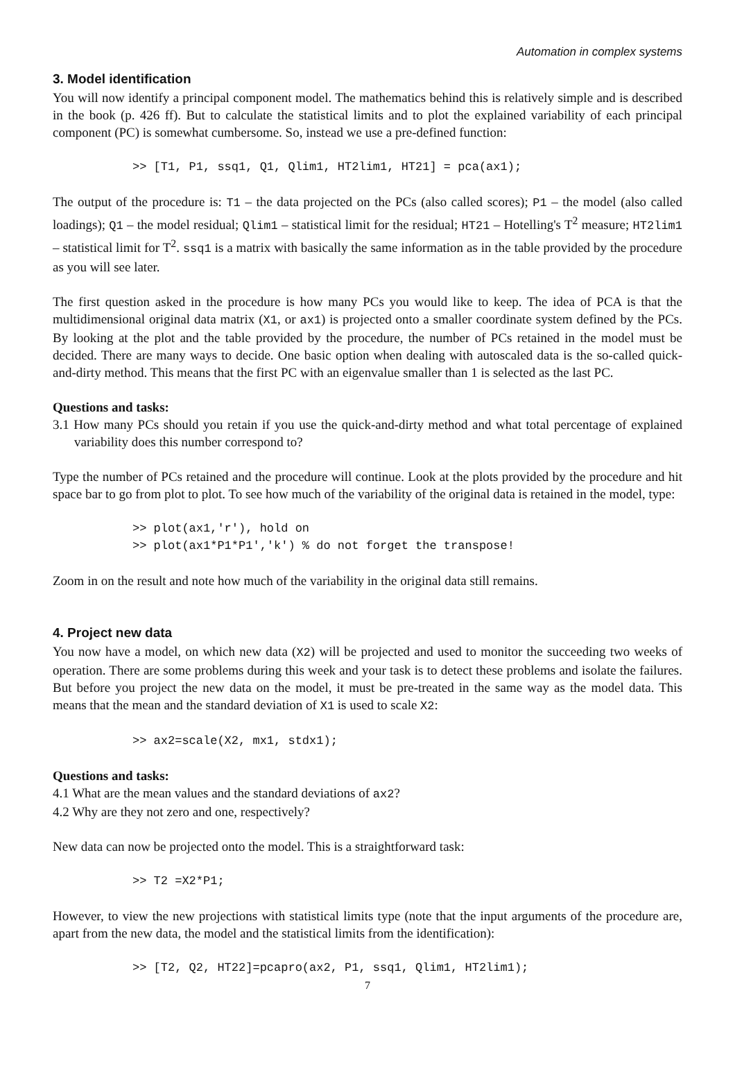Automation in complex systems
3. Model identification
You will now identify a principal component model. The mathematics behind this is relatively simple and is described in the book (p. 426 ff). But to calculate the statistical limits and to plot the explained variability of each principal component (PC) is somewhat cumbersome. So, instead we use a pre-defined function:
>> [T1, P1, ssq1, Q1, Qlim1, HT2lim1, HT21] = pca(ax1);
The output of the procedure is: T1 – the data projected on the PCs (also called scores); P1 – the model (also called loadings); Q1 – the model residual; Qlim1 – statistical limit for the residual; HT21 – Hotelling's T<sup>2</sup> measure; HT2lim1 – statistical limit for T<sup>2</sup>. ssq1 is a matrix with basically the same information as in the table provided by the procedure as you will see later.
The first question asked in the procedure is how many PCs you would like to keep. The idea of PCA is that the multidimensional original data matrix (X1, or ax1) is projected onto a smaller coordinate system defined by the PCs. By looking at the plot and the table provided by the procedure, the number of PCs retained in the model must be decided. There are many ways to decide. One basic option when dealing with autoscaled data is the so-called quick-and-dirty method. This means that the first PC with an eigenvalue smaller than 1 is selected as the last PC.
Questions and tasks:
3.1 How many PCs should you retain if you use the quick-and-dirty method and what total percentage of explained variability does this number correspond to?
Type the number of PCs retained and the procedure will continue. Look at the plots provided by the procedure and hit space bar to go from plot to plot. To see how much of the variability of the original data is retained in the model, type:
>> plot(ax1,'r'), hold on >> plot(ax1*P1*P1','k') % do not forget the transpose!
Zoom in on the result and note how much of the variability in the original data still remains.
4. Project new data
You now have a model, on which new data (X2) will be projected and used to monitor the succeeding two weeks of operation. There are some problems during this week and your task is to detect these problems and isolate the failures. But before you project the new data on the model, it must be pre-treated in the same way as the model data. This means that the mean and the standard deviation of X1 is used to scale X2:
>> ax2=scale(X2, mx1, stdx1);
Questions and tasks:
4.1 What are the mean values and the standard deviations of ax2?
4.2 Why are they not zero and one, respectively?
New data can now be projected onto the model. This is a straightforward task:
>> T2 =X2*P1;
However, to view the new projections with statistical limits type (note that the input arguments of the procedure are, apart from the new data, the model and the statistical limits from the identification):
>> [T2, Q2, HT22]=pcapro(ax2, P1, ssq1, Qlim1, HT2lim1);
7